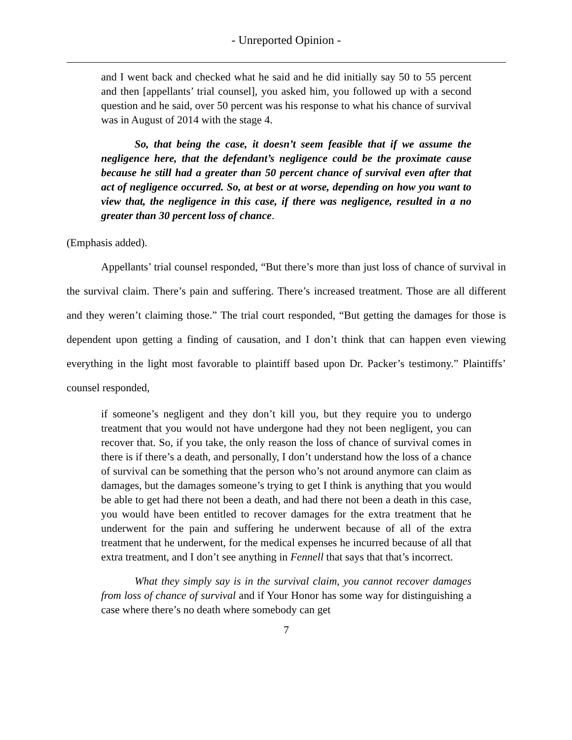- Unreported Opinion -
and I went back and checked what he said and he did initially say 50 to 55 percent and then [appellants’ trial counsel], you asked him, you followed up with a second question and he said, over 50 percent was his response to what his chance of survival was in August of 2014 with the stage 4.
So, that being the case, it doesn’t seem feasible that if we assume the negligence here, that the defendant’s negligence could be the proximate cause because he still had a greater than 50 percent chance of survival even after that act of negligence occurred. So, at best or at worse, depending on how you want to view that, the negligence in this case, if there was negligence, resulted in a no greater than 30 percent loss of chance.
(Emphasis added).
Appellants’ trial counsel responded, “But there’s more than just loss of chance of survival in the survival claim. There’s pain and suffering. There’s increased treatment. Those are all different and they weren’t claiming those.” The trial court responded, “But getting the damages for those is dependent upon getting a finding of causation, and I don’t think that can happen even viewing everything in the light most favorable to plaintiff based upon Dr. Packer’s testimony.” Plaintiffs’ counsel responded,
if someone’s negligent and they don’t kill you, but they require you to undergo treatment that you would not have undergone had they not been negligent, you can recover that. So, if you take, the only reason the loss of chance of survival comes in there is if there’s a death, and personally, I don’t understand how the loss of a chance of survival can be something that the person who’s not around anymore can claim as damages, but the damages someone’s trying to get I think is anything that you would be able to get had there not been a death, and had there not been a death in this case, you would have been entitled to recover damages for the extra treatment that he underwent for the pain and suffering he underwent because of all of the extra treatment that he underwent, for the medical expenses he incurred because of all that extra treatment, and I don’t see anything in Fennell that says that that’s incorrect.
What they simply say is in the survival claim, you cannot recover damages from loss of chance of survival and if Your Honor has some way for distinguishing a case where there’s no death where somebody can get
7